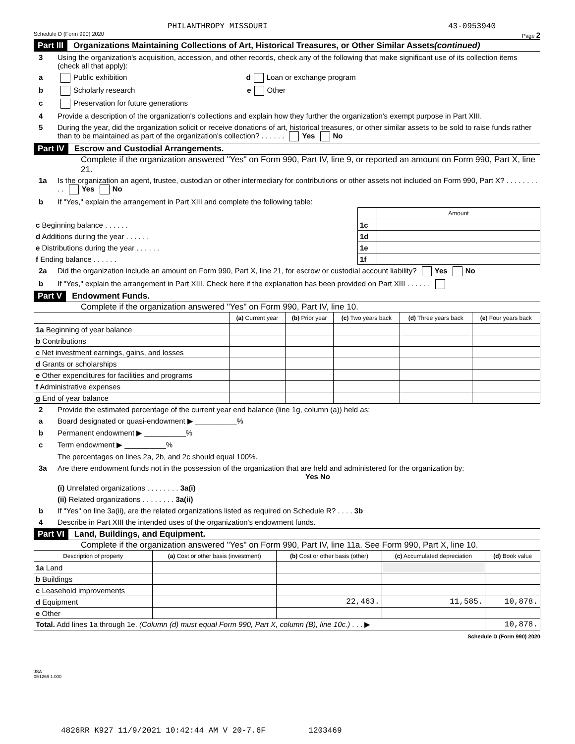PHILANTHROPY MISSOURI 43-0953940
Schedule D (Form 990) 2020 Page 2
Part III Organizations Maintaining Collections of Art, Historical Treasures, or Other Similar Assets (continued)
3 Using the organization's acquisition, accession, and other records, check any of the following that make significant use of its collection items (check all that apply):
a Public exhibition d Loan or exchange program
b Scholarly research e Other ______________________________________
c Preservation for future generations
4 Provide a description of the organization's collections and explain how they further the organization's exempt purpose in Part XIII.
5 During the year, did the organization solicit or receive donations of art, historical treasures, or other similar assets to be sold to raise funds rather than to be maintained as part of the organization's collection? . . . . . . Yes No
Part IV Escrow and Custodial Arrangements.
Complete if the organization answered "Yes" on Form 990, Part IV, line 9, or reported an amount on Form 990, Part X, line 21.
1a Is the organization an agent, trustee, custodian or other intermediary for contributions or other assets not included on Form 990, Part X? . . . . . . . . . . Yes No
b If "Yes," explain the arrangement in Part XIII and complete the following table:
| | | Amount |
| c Beginning balance . . . . . . | 1c | |
| d Additions during the year . . . . . . | 1d | |
| e Distributions during the year . . . . . . | 1e | |
| f Ending balance . . . . . . | 1f | |
2a Did the organization include an amount on Form 990, Part X, line 21, for escrow or custodial account liability? Yes No
b If "Yes," explain the arrangement in Part XIII. Check here if the explanation has been provided on Part XIII . . . . . .
Part V Endowment Funds.
Complete if the organization answered "Yes" on Form 990, Part IV, line 10.
| | (a) Current year | (b) Prior year | (c) Two years back | (d) Three years back | (e) Four years back |
| --- | --- | --- | --- | --- | --- |
| 1a Beginning of year balance | | | | | |
| b Contributions | | | | | |
| c Net investment earnings, gains, and losses | | | | | |
| d Grants or scholarships | | | | | |
| e Other expenditures for facilities and programs | | | | | |
| f Administrative expenses | | | | | |
| g End of year balance | | | | | |
2 Provide the estimated percentage of the current year end balance (line 1g, column (a)) held as:
a Board designated or quasi-endowment ▶ __________%
b Permanent endowment ▶ __________%
c Term endowment ▶ __________%
The percentages on lines 2a, 2b, and 2c should equal 100%.
3a Are there endowment funds not in the possession of the organization that are held and administered for the organization by: Yes No
(i) Unrelated organizations . . . . . . . . 3a(i)
(ii) Related organizations . . . . . . . . 3a(ii)
b If "Yes" on line 3a(ii), are the related organizations listed as required on Schedule R? . . . . 3b
4 Describe in Part XIII the intended uses of the organization's endowment funds.
Part VI Land, Buildings, and Equipment.
Complete if the organization answered "Yes" on Form 990, Part IV, line 11a. See Form 990, Part X, line 10.
| Description of property | (a) Cost or other basis (investment) | (b) Cost or other basis (other) | (c) Accumulated depreciation | (d) Book value |
| --- | --- | --- | --- | --- |
| 1a Land | | | | |
| b Buildings | | | | |
| c Leasehold improvements | | | | |
| d Equipment | | 22,463. | 11,585. | 10,878. |
| e Other | | | | |
| Total. Add lines 1a through 1e. (Column (d) must equal Form 990, Part X, column (B), line 10c.) . . . ▶ | | | | 10,878. |
Schedule D (Form 990) 2020
JSA
0E1269 1.000
4826RR K927 11/9/2021 10:42:44 AM V 20-7.6F 1203469